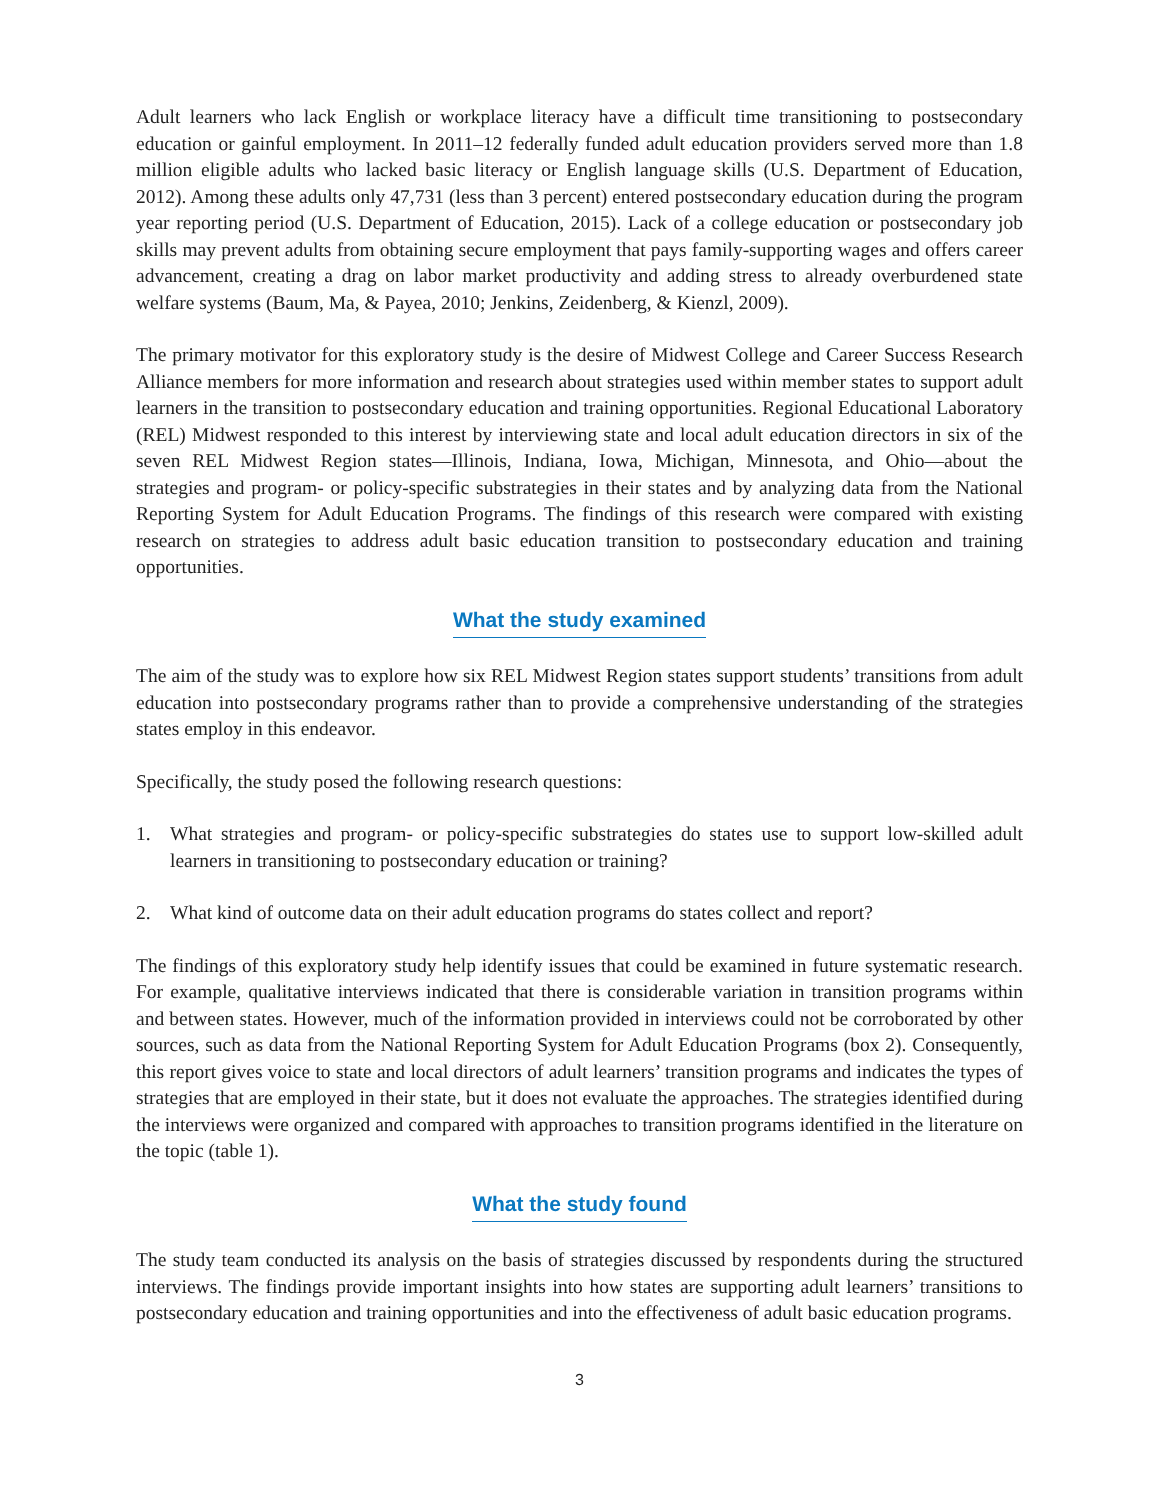Adult learners who lack English or workplace literacy have a difficult time transitioning to postsecondary education or gainful employment. In 2011–12 federally funded adult education providers served more than 1.8 million eligible adults who lacked basic literacy or English language skills (U.S. Department of Education, 2012). Among these adults only 47,731 (less than 3 percent) entered postsecondary education during the program year reporting period (U.S. Department of Education, 2015). Lack of a college education or postsecondary job skills may prevent adults from obtaining secure employment that pays family-supporting wages and offers career advancement, creating a drag on labor market productivity and adding stress to already overburdened state welfare systems (Baum, Ma, & Payea, 2010; Jenkins, Zeidenberg, & Kienzl, 2009).
The primary motivator for this exploratory study is the desire of Midwest College and Career Success Research Alliance members for more information and research about strategies used within member states to support adult learners in the transition to postsecondary education and training opportunities. Regional Educational Laboratory (REL) Midwest responded to this interest by interviewing state and local adult education directors in six of the seven REL Midwest Region states—Illinois, Indiana, Iowa, Michigan, Minnesota, and Ohio—about the strategies and program- or policy-specific substrategies in their states and by analyzing data from the National Reporting System for Adult Education Programs. The findings of this research were compared with existing research on strategies to address adult basic education transition to postsecondary education and training opportunities.
What the study examined
The aim of the study was to explore how six REL Midwest Region states support students’ transitions from adult education into postsecondary programs rather than to provide a comprehensive understanding of the strategies states employ in this endeavor.
Specifically, the study posed the following research questions:
1. What strategies and program- or policy-specific substrategies do states use to support low-skilled adult learners in transitioning to postsecondary education or training?
2. What kind of outcome data on their adult education programs do states collect and report?
The findings of this exploratory study help identify issues that could be examined in future systematic research. For example, qualitative interviews indicated that there is considerable variation in transition programs within and between states. However, much of the information provided in interviews could not be corroborated by other sources, such as data from the National Reporting System for Adult Education Programs (box 2). Consequently, this report gives voice to state and local directors of adult learners’ transition programs and indicates the types of strategies that are employed in their state, but it does not evaluate the approaches. The strategies identified during the interviews were organized and compared with approaches to transition programs identified in the literature on the topic (table 1).
What the study found
The study team conducted its analysis on the basis of strategies discussed by respondents during the structured interviews. The findings provide important insights into how states are supporting adult learners’ transitions to postsecondary education and training opportunities and into the effectiveness of adult basic education programs.
3